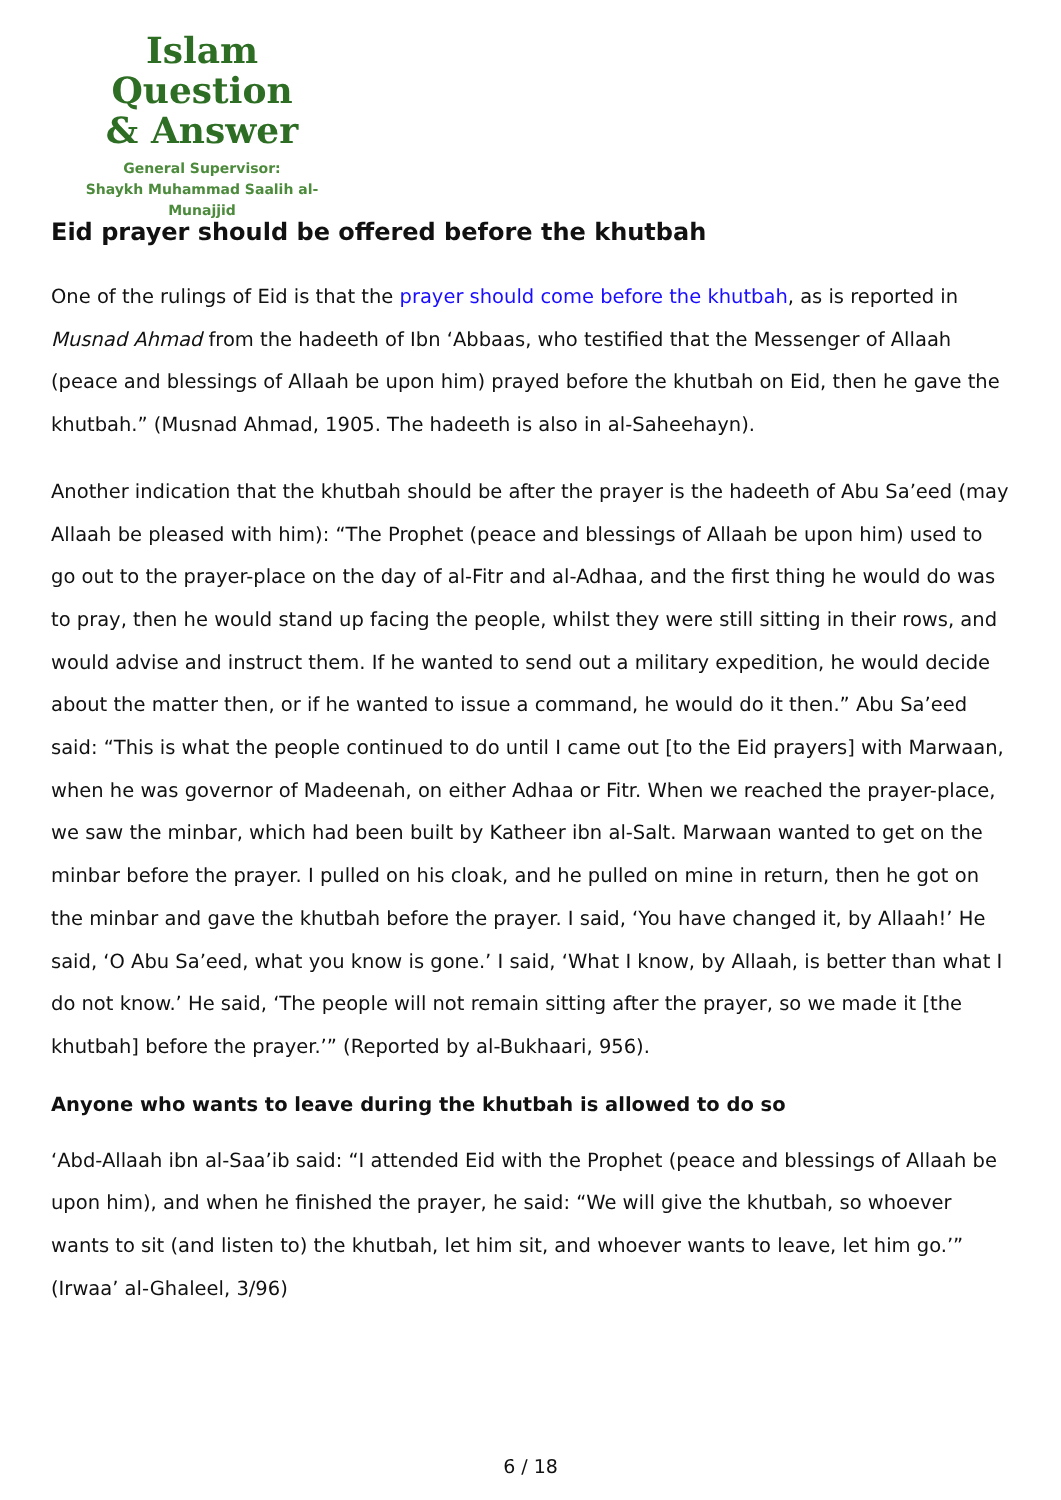Islam Question
& Answer
General Supervisor:
Shaykh Muhammad Saalih al-Munajjid
Eid prayer should be offered before the khutbah
One of the rulings of Eid is that the prayer should come before the khutbah, as is reported in Musnad Ahmad from the hadeeth of Ibn ‘Abbaas, who testified that the Messenger of Allaah (peace and blessings of Allaah be upon him) prayed before the khutbah on Eid, then he gave the khutbah.” (Musnad Ahmad, 1905. The hadeeth is also in al-Saheehayn).
Another indication that the khutbah should be after the prayer is the hadeeth of Abu Sa’eed (may Allaah be pleased with him): “The Prophet (peace and blessings of Allaah be upon him) used to go out to the prayer-place on the day of al-Fitr and al-Adhaa, and the first thing he would do was to pray, then he would stand up facing the people, whilst they were still sitting in their rows, and would advise and instruct them. If he wanted to send out a military expedition, he would decide about the matter then, or if he wanted to issue a command, he would do it then.” Abu Sa’eed said: “This is what the people continued to do until I came out [to the Eid prayers] with Marwaan, when he was governor of Madeenah, on either Adhaa or Fitr. When we reached the prayer-place, we saw the minbar, which had been built by Katheer ibn al-Salt. Marwaan wanted to get on the minbar before the prayer. I pulled on his cloak, and he pulled on mine in return, then he got on the minbar and gave the khutbah before the prayer. I said, ‘You have changed it, by Allaah!’ He said, ‘O Abu Sa’eed, what you know is gone.’ I said, ‘What I know, by Allaah, is better than what I do not know.’ He said, ‘The people will not remain sitting after the prayer, so we made it [the khutbah] before the prayer.’” (Reported by al-Bukhaari, 956).
Anyone who wants to leave during the khutbah is allowed to do so
‘Abd-Allaah ibn al-Saa’ib said: “I attended Eid with the Prophet (peace and blessings of Allaah be upon him), and when he finished the prayer, he said: “We will give the khutbah, so whoever wants to sit (and listen to) the khutbah, let him sit, and whoever wants to leave, let him go.’” (Irwaa’ al-Ghaleel, 3/96)
6 / 18